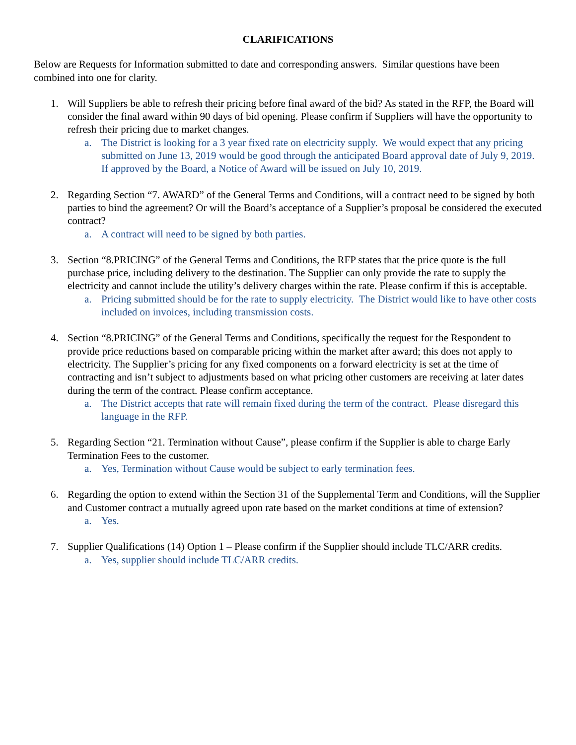CLARIFICATIONS
Below are Requests for Information submitted to date and corresponding answers. Similar questions have been combined into one for clarity.
1. Will Suppliers be able to refresh their pricing before final award of the bid? As stated in the RFP, the Board will consider the final award within 90 days of bid opening. Please confirm if Suppliers will have the opportunity to refresh their pricing due to market changes.
a. The District is looking for a 3 year fixed rate on electricity supply. We would expect that any pricing submitted on June 13, 2019 would be good through the anticipated Board approval date of July 9, 2019. If approved by the Board, a Notice of Award will be issued on July 10, 2019.
2. Regarding Section “7. AWARD” of the General Terms and Conditions, will a contract need to be signed by both parties to bind the agreement? Or will the Board’s acceptance of a Supplier’s proposal be considered the executed contract?
a. A contract will need to be signed by both parties.
3. Section “8.PRICING” of the General Terms and Conditions, the RFP states that the price quote is the full purchase price, including delivery to the destination. The Supplier can only provide the rate to supply the electricity and cannot include the utility’s delivery charges within the rate. Please confirm if this is acceptable.
a. Pricing submitted should be for the rate to supply electricity. The District would like to have other costs included on invoices, including transmission costs.
4. Section “8.PRICING” of the General Terms and Conditions, specifically the request for the Respondent to provide price reductions based on comparable pricing within the market after award; this does not apply to electricity. The Supplier’s pricing for any fixed components on a forward electricity is set at the time of contracting and isn’t subject to adjustments based on what pricing other customers are receiving at later dates during the term of the contract. Please confirm acceptance.
a. The District accepts that rate will remain fixed during the term of the contract. Please disregard this language in the RFP.
5. Regarding Section “21. Termination without Cause”, please confirm if the Supplier is able to charge Early Termination Fees to the customer.
a. Yes, Termination without Cause would be subject to early termination fees.
6. Regarding the option to extend within the Section 31 of the Supplemental Term and Conditions, will the Supplier and Customer contract a mutually agreed upon rate based on the market conditions at time of extension?
a. Yes.
7. Supplier Qualifications (14) Option 1 – Please confirm if the Supplier should include TLC/ARR credits.
a. Yes, supplier should include TLC/ARR credits.